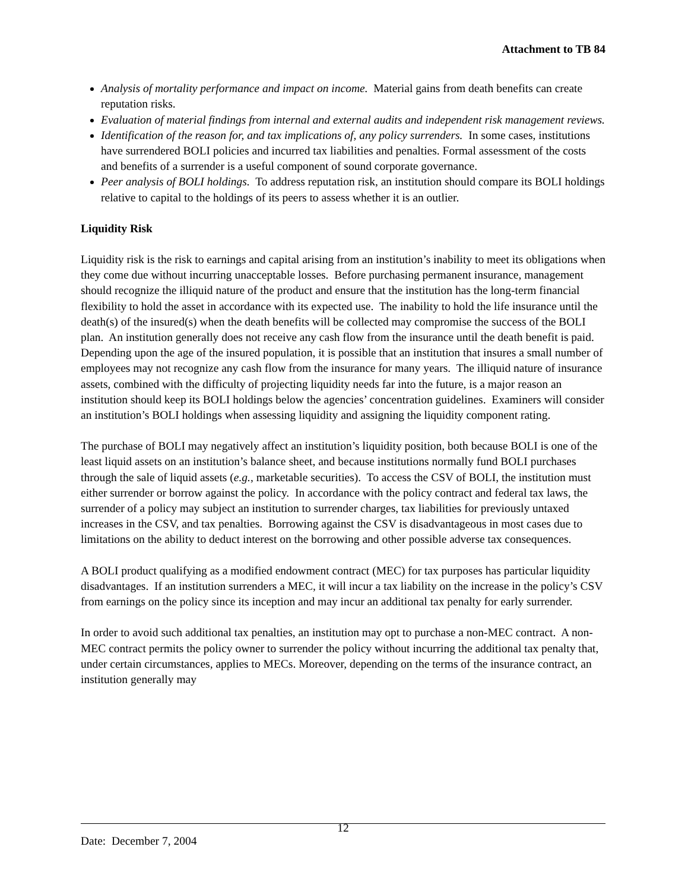Attachment to TB 84
Analysis of mortality performance and impact on income. Material gains from death benefits can create reputation risks.
Evaluation of material findings from internal and external audits and independent risk management reviews.
Identification of the reason for, and tax implications of, any policy surrenders. In some cases, institutions have surrendered BOLI policies and incurred tax liabilities and penalties. Formal assessment of the costs and benefits of a surrender is a useful component of sound corporate governance.
Peer analysis of BOLI holdings. To address reputation risk, an institution should compare its BOLI holdings relative to capital to the holdings of its peers to assess whether it is an outlier.
Liquidity Risk
Liquidity risk is the risk to earnings and capital arising from an institution’s inability to meet its obligations when they come due without incurring unacceptable losses. Before purchasing permanent insurance, management should recognize the illiquid nature of the product and ensure that the institution has the long-term financial flexibility to hold the asset in accordance with its expected use. The inability to hold the life insurance until the death(s) of the insured(s) when the death benefits will be collected may compromise the success of the BOLI plan. An institution generally does not receive any cash flow from the insurance until the death benefit is paid. Depending upon the age of the insured population, it is possible that an institution that insures a small number of employees may not recognize any cash flow from the insurance for many years. The illiquid nature of insurance assets, combined with the difficulty of projecting liquidity needs far into the future, is a major reason an institution should keep its BOLI holdings below the agencies’ concentration guidelines. Examiners will consider an institution’s BOLI holdings when assessing liquidity and assigning the liquidity component rating.
The purchase of BOLI may negatively affect an institution’s liquidity position, both because BOLI is one of the least liquid assets on an institution’s balance sheet, and because institutions normally fund BOLI purchases through the sale of liquid assets (e.g., marketable securities). To access the CSV of BOLI, the institution must either surrender or borrow against the policy. In accordance with the policy contract and federal tax laws, the surrender of a policy may subject an institution to surrender charges, tax liabilities for previously untaxed increases in the CSV, and tax penalties. Borrowing against the CSV is disadvantageous in most cases due to limitations on the ability to deduct interest on the borrowing and other possible adverse tax consequences.
A BOLI product qualifying as a modified endowment contract (MEC) for tax purposes has particular liquidity disadvantages. If an institution surrenders a MEC, it will incur a tax liability on the increase in the policy’s CSV from earnings on the policy since its inception and may incur an additional tax penalty for early surrender.
In order to avoid such additional tax penalties, an institution may opt to purchase a non-MEC contract. A non-MEC contract permits the policy owner to surrender the policy without incurring the additional tax penalty that, under certain circumstances, applies to MECs. Moreover, depending on the terms of the insurance contract, an institution generally may
12
Date: December 7, 2004